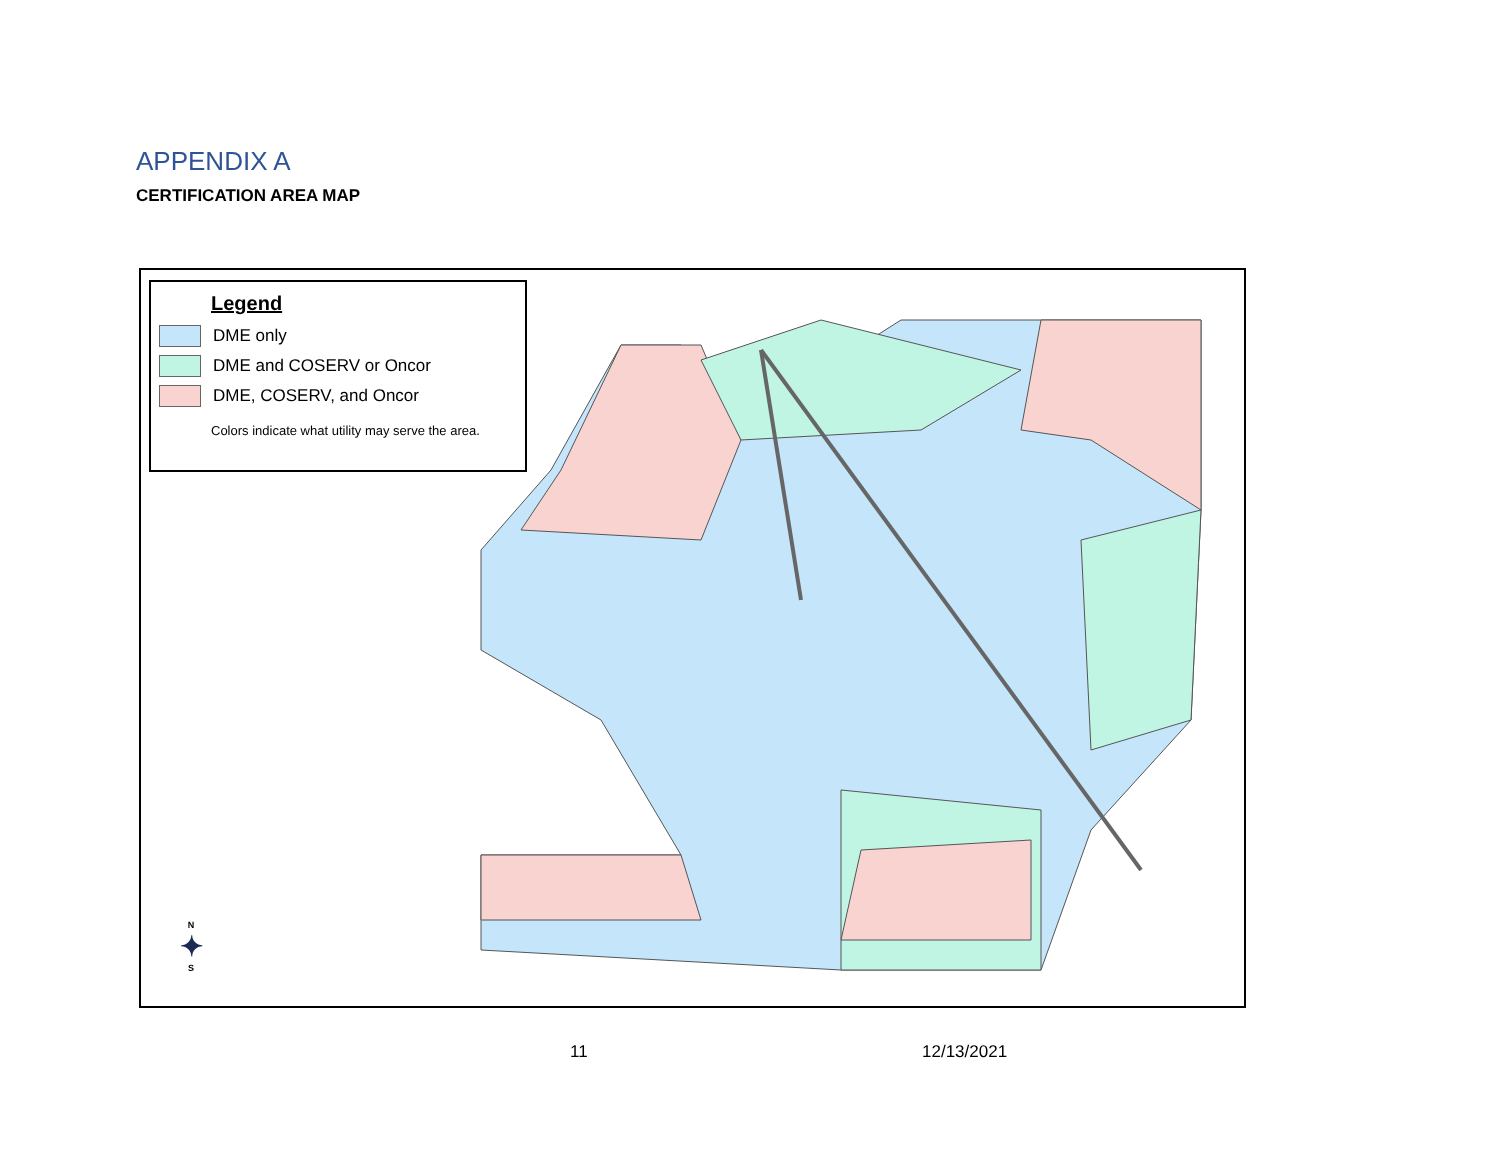APPENDIX A
CERTIFICATION AREA MAP
Legend
DME only
DME and COSERV or Oncor
DME, COSERV, and Oncor
Colors indicate what utility may serve the area.
N
✦
S
11 12/13/2021